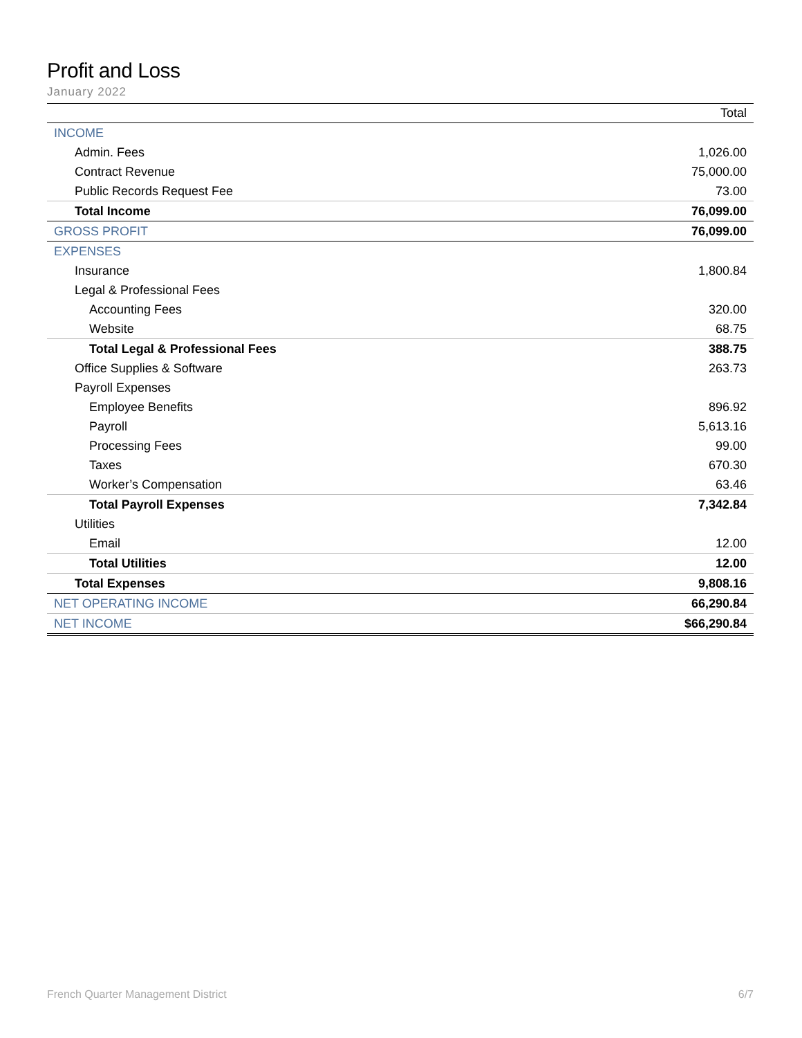Profit and Loss
January 2022
| | Total |
| --- | --- |
| INCOME | |
| Admin. Fees | 1,026.00 |
| Contract Revenue | 75,000.00 |
| Public Records Request Fee | 73.00 |
| Total Income | 76,099.00 |
| GROSS PROFIT | 76,099.00 |
| EXPENSES | |
| Insurance | 1,800.84 |
| Legal & Professional Fees | |
| Accounting Fees | 320.00 |
| Website | 68.75 |
| Total Legal & Professional Fees | 388.75 |
| Office Supplies & Software | 263.73 |
| Payroll Expenses | |
| Employee Benefits | 896.92 |
| Payroll | 5,613.16 |
| Processing Fees | 99.00 |
| Taxes | 670.30 |
| Worker’s Compensation | 63.46 |
| Total Payroll Expenses | 7,342.84 |
| Utilities | |
| Email | 12.00 |
| Total Utilities | 12.00 |
| Total Expenses | 9,808.16 |
| NET OPERATING INCOME | 66,290.84 |
| NET INCOME | $66,290.84 |
French Quarter Management District 6/7